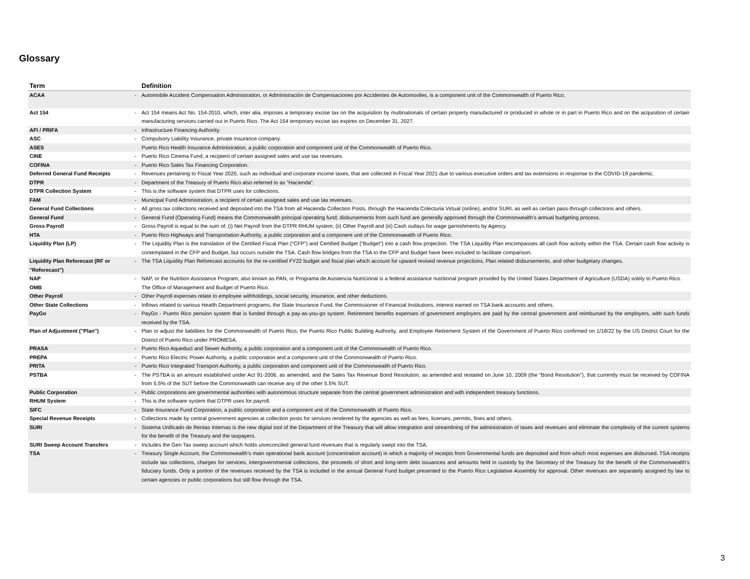Glossary
| Term | | Definition |
| --- | --- | --- |
| ACAA | - | Automobile Accident Compensation Administration, or Administración de Compensaciones por Accidentes de Automoviles, is a component unit of the Commonwealth of Puerto Rico. |
| Act 154 | - | Act 154 means Act No. 154-2010, which, inter alia, imposes a temporary excise tax on the acquisition by multinationals of certain property manufactured or produced in whole or in part in Puerto Rico and on the acquisition of certain manufacturing services carried out in Puerto Rico. The Act 154 temporary excise tax expires on December 31, 2027. |
| AFI / PRIFA | - | Infrastructure Financing Authority. |
| ASC | - | Compulsory Liability Insurance, private insurance company. |
| ASES | | Puerto Rico Health Insurance Administration, a public corporation and component unit of the Commonwealth of Puerto Rico. |
| CINE | - | Puerto Rico Cinema Fund, a recipient of certain assigned sales and use tax revenues. |
| COFINA | - | Puerto Rico Sales Tax Financing Corporation. |
| Deferred General Fund Receipts | - | Revenues pertaining to Fiscal Year 2020, such as individual and corporate income taxes, that are collected in Fiscal Year 2021 due to various executive orders and tax extensions in response to the COVID-19 pandemic. |
| DTPR | - | Department of the Treasury of Puerto Rico also referred to as "Hacienda". |
| DTPR Collection System | - | This is the software system that DTPR uses for collections. |
| FAM | - | Municipal Fund Administration, a recipient of certain assigned sales and use tax revenues. |
| General Fund Collections | - | All gross tax collections received and deposited into the TSA from all Hacienda Collection Posts, through the Hacienda Colecturia Virtual (online), and/or SURI, as well as certain pass-through collections and others. |
| General Fund | - | General Fund (Operating Fund) means the Commonwealth principal operating fund; disbursements from such fund are generally approved through the Commonwealth’s annual budgeting process. |
| Gross Payroll | - | Gross Payroll is equal to the sum of: (i) Net Payroll from the DTPR RHUM system; (ii) Other Payroll and (iii) Cash outlays for wage garnishments by Agency. |
| HTA | - | Puerto Rico Highways and Transportation Authority, a public corporation and a component unit of the Commonwealth of Puerto Rico. |
| Liquidity Plan (LP) | - | The Liquidity Plan is the translation of the Certified Fiscal Plan (“CFP”) and Certified Budget (“Budget”) into a cash flow projection. The TSA Liquidity Plan encompasses all cash flow activity within the TSA. Certain cash flow activity is contemplated in the CFP and Budget, but occurs outside the TSA. Cash flow bridges from the TSA to the CFP and Budget have been included to facilitate comparison. |
| Liquidity Plan Reforecast (RF or "Reforecast") | - | The TSA Liquidity Plan Reforecast accounts for the re-certified FY22 budget and fiscal plan which account for upward revised revenue projections, Plan related disbursements, and other budgetary changes. |
| NAP | - | NAP, or the Nutrition Assistance Program, also known as PAN, or Programa de Asistencia Nutricional is a federal assistance nutritional program provided by the United States Department of Agriculture (USDA) solely to Puerto Rico. |
| OMB | | The Office of Management and Budget of Puerto Rico. |
| Other Payroll | - | Other Payroll expenses relate to employee withholdings, social security, insurance, and other deductions. |
| Other State Collections | - | Inflows related to various Health Department programs, the State Insurance Fund, the Commissioner of Financial Institutions, interest earned on TSA bank accounts and others. |
| PayGo | - | PayGo - Puerto Rico pension system that is funded through a pay-as-you-go system. Retirement benefits expenses of government employers are paid by the central government and reimbursed by the employers, with such funds received by the TSA. |
| Plan of Adjustment ("Plan") | - | Plan to adjust the liabilities for the Commonwealth of Puerto Rico, the Puerto Rico Public Building Authority, and Employee Retirement System of the Government of Puerto Rico confirmed on 1/18/22 by the US District Court for the District of Puerto Rico under PROMESA. |
| PRASA | - | Puerto Rico Aqueduct and Sewer Authority, a public corporation and a component unit of the Commonwealth of Puerto Rico. |
| PREPA | - | Puerto Rico Electric Power Authority, a public corporation and a component unit of the Commonwealth of Puerto Rico. |
| PRITA | - | Puerto Rico Integrated Transport Authority, a public corporation and component unit of the Commonwealth of Puerto Rico. |
| PSTBA | - | The PSTBA is an amount established under Act 91-2006, as amended, and the Sales Tax Revenue Bond Resolution, as amended and restated on June 10, 2009 (the “Bond Resolution”), that currently must be received by COFINA from 5.5% of the SUT before the Commonwealth can receive any of the other 5.5% SUT. |
| Public Corporation | - | Public corporations are governmental authorities with autonomous structure separate from the central government administration and with independent treasury functions. |
| RHUM System | - | This is the software system that DTPR uses for payroll. |
| SIFC | - | State Insurance Fund Corporation, a public corporation and a component unit of the Commonwealth of Puerto Rico. |
| Special Revenue Receipts | - | Collections made by central government agencies at collection posts for services rendered by the agencies as well as fees, licenses, permits, fines and others. |
| SURI | - | Sistema Unificado de Rentas Internas is the new digital tool of the Department of the Treasury that will allow integration and streamlining of the administration of taxes and revenues and eliminate the complexity of the current systems for the benefit of the Treasury and the taxpayers. |
| SURI Sweep Account Transfers | - | Includes the Gen Tax sweep account which holds unreconciled general fund revenues that is regularly swept into the TSA. |
| TSA | - | Treasury Single Account, the Commonwealth’s main operational bank account (concentration account) in which a majority of receipts from Governmental funds are deposited and from which most expenses are disbursed. TSA receipts include tax collections, charges for services, intergovernmental collections, the proceeds of short and long-term debt issuances and amounts held in custody by the Secretary of the Treasury for the benefit of the Commonwealth’s fiduciary funds. Only a portion of the revenues received by the TSA is included in the annual General Fund budget presented to the Puerto Rico Legislative Assembly for approval. Other revenues are separately assigned by law to certain agencies or public corporations but still flow through the TSA. |
3